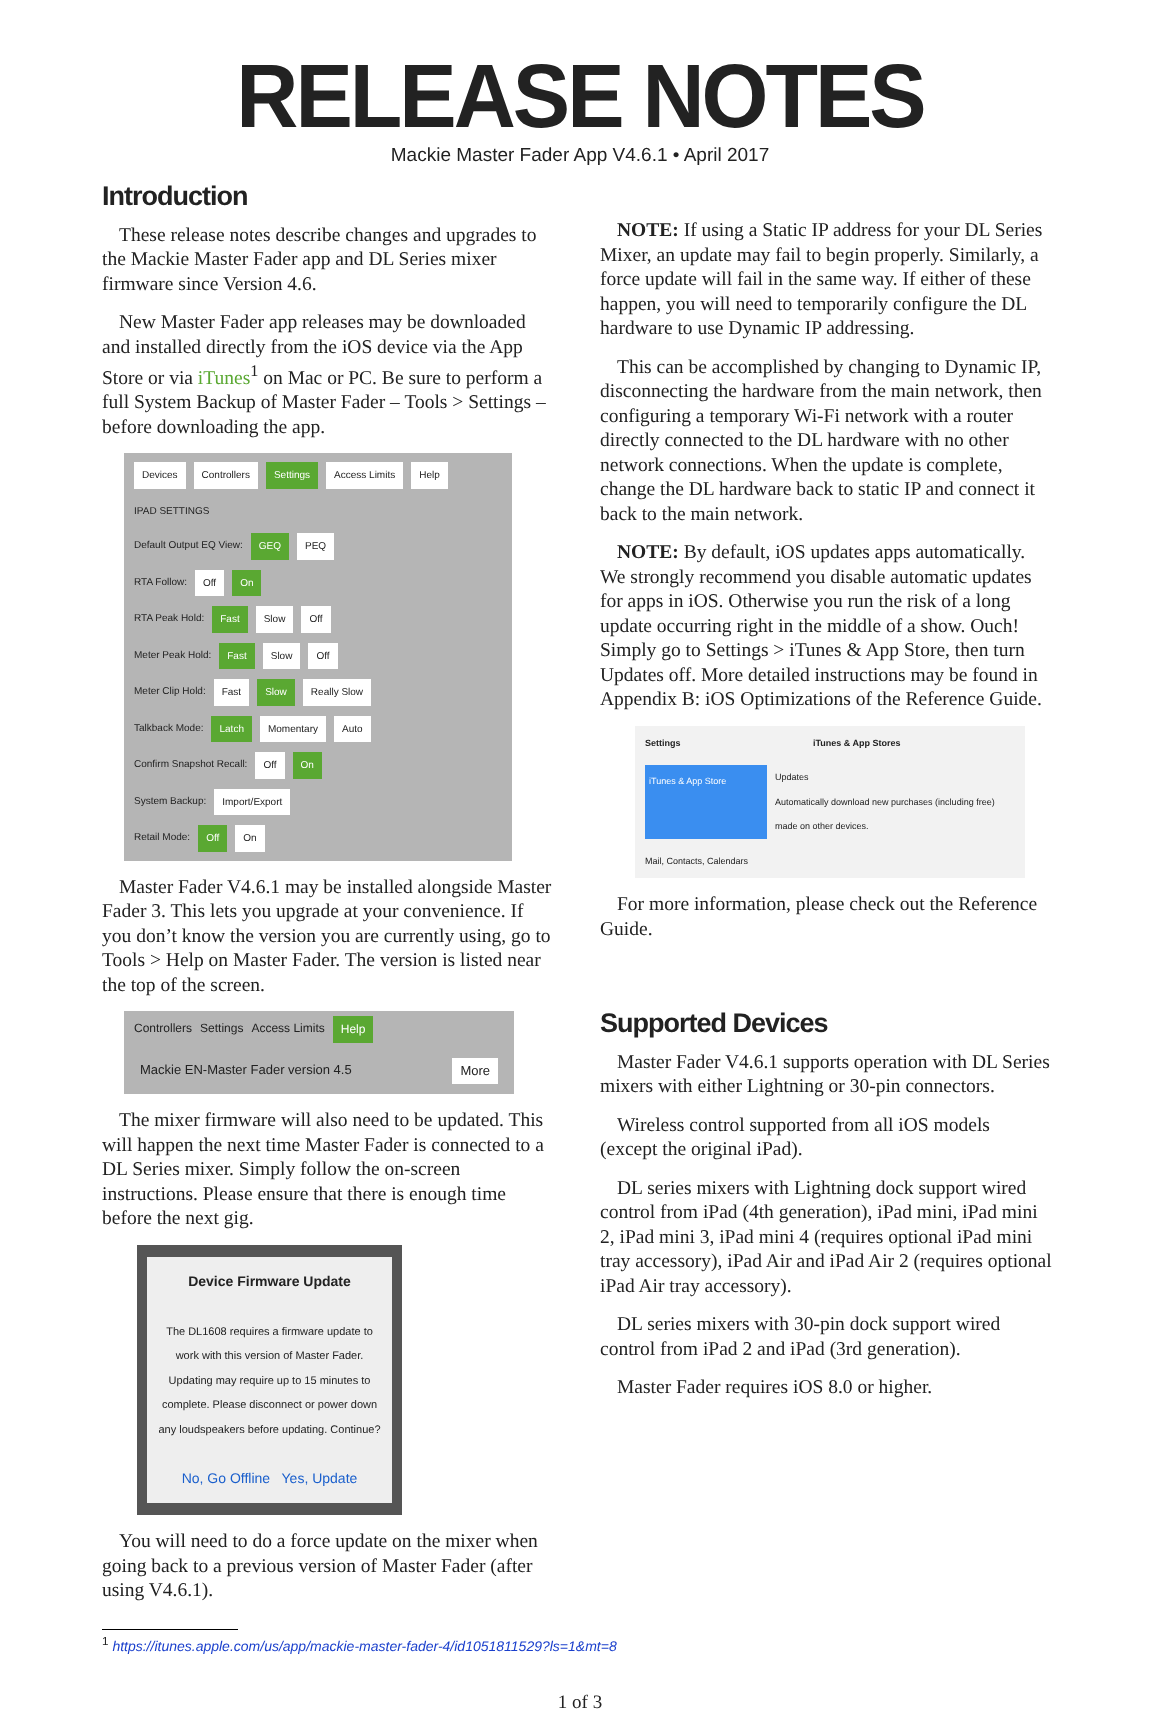RELEASE NOTES
Mackie Master Fader App V4.6.1 • April 2017
Introduction
These release notes describe changes and upgrades to the Mackie Master Fader app and DL Series mixer firmware since Version 4.6.
New Master Fader app releases may be downloaded and installed directly from the iOS device via the App Store or via iTunes<sup>1</sup> on Mac or PC. Be sure to perform a full System Backup of Master Fader – Tools > Settings – before downloading the app.
Devices Controllers Settings Access Limits Help
IPAD SETTINGS
Default Output EQ View: GEQ PEQ
RTA Follow: Off On
RTA Peak Hold: Fast Slow Off
Meter Peak Hold: Fast Slow Off
Meter Clip Hold: Fast Slow Really Slow
Talkback Mode: Latch Momentary Auto
Confirm Snapshot Recall: Off On
System Backup: Import/Export
Retail Mode: Off On
Master Fader V4.6.1 may be installed alongside Master Fader 3. This lets you upgrade at your convenience. If you don’t know the version you are currently using, go to Tools > Help on Master Fader. The version is listed near the top of the screen.
Controllers Settings Access Limits Help
Mackie EN-Master Fader version 4.5 More
The mixer firmware will also need to be updated. This will happen the next time Master Fader is connected to a DL Series mixer. Simply follow the on-screen instructions. Please ensure that there is enough time before the next gig.
Device Firmware Update
The DL1608 requires a firmware update to work with this version of Master Fader. Updating may require up to 15 minutes to complete. Please disconnect or power down any loudspeakers before updating. Continue?
No, Go Offline Yes, Update
You will need to do a force update on the mixer when going back to a previous version of Master Fader (after using V4.6.1).
NOTE: If using a Static IP address for your DL Series Mixer, an update may fail to begin properly. Similarly, a force update will fail in the same way. If either of these happen, you will need to temporarily configure the DL hardware to use Dynamic IP addressing.
This can be accomplished by changing to Dynamic IP, disconnecting the hardware from the main network, then configuring a temporary Wi-Fi network with a router directly connected to the DL hardware with no other network connections. When the update is complete, change the DL hardware back to static IP and connect it back to the main network.
NOTE: By default, iOS updates apps automatically. We strongly recommend you disable automatic updates for apps in iOS. Otherwise you run the risk of a long update occurring right in the middle of a show. Ouch! Simply go to Settings > iTunes & App Store, then turn Updates off. More detailed instructions may be found in Appendix B: iOS Optimizations of the Reference Guide.
Settings iTunes & App Stores
iTunes & App Store Updates
Automatically download new purchases (including free) made on other devices.
Mail, Contacts, Calendars
For more information, please check out the Reference Guide.
Supported Devices
Master Fader V4.6.1 supports operation with DL Series mixers with either Lightning or 30-pin connectors.
Wireless control supported from all iOS models (except the original iPad).
DL series mixers with Lightning dock support wired control from iPad (4th generation), iPad mini, iPad mini 2, iPad mini 3, iPad mini 4 (requires optional iPad mini tray accessory), iPad Air and iPad Air 2 (requires optional iPad Air tray accessory).
DL series mixers with 30-pin dock support wired control from iPad 2 and iPad (3rd generation).
Master Fader requires iOS 8.0 or higher.
<sup>1</sup> https://itunes.apple.com/us/app/mackie-master-fader-4/id1051811529?ls=1&mt=8
1 of 3